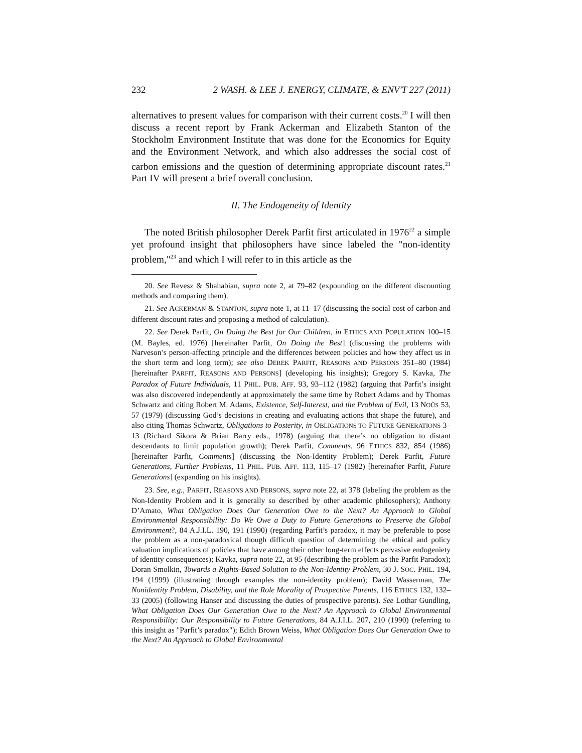232 2 WASH. & LEE J. ENERGY, CLIMATE, & ENV'T 227 (2011)
alternatives to present values for comparison with their current costs.<sup>20</sup> I will then discuss a recent report by Frank Ackerman and Elizabeth Stanton of the Stockholm Environment Institute that was done for the Economics for Equity and the Environment Network, and which also addresses the social cost of carbon emissions and the question of determining appropriate discount rates.<sup>21</sup> Part IV will present a brief overall conclusion.
II. The Endogeneity of Identity
The noted British philosopher Derek Parfit first articulated in 1976<sup>22</sup> a simple yet profound insight that philosophers have since labeled the "non-identity problem,"<sup>23</sup> and which I will refer to in this article as the
20. See Revesz & Shahabian, supra note 2, at 79–82 (expounding on the different discounting methods and comparing them).
21. See ACKERMAN & STANTON, supra note 1, at 11–17 (discussing the social cost of carbon and different discount rates and proposing a method of calculation).
22. See Derek Parfit, On Doing the Best for Our Children, in ETHICS AND POPULATION 100–15 (M. Bayles, ed. 1976) [hereinafter Parfit, On Doing the Best] (discussing the problems with Narveson’s person-affecting principle and the differences between policies and how they affect us in the short term and long term); see also DEREK PARFIT, REASONS AND PERSONS 351–80 (1984) [hereinafter PARFIT, REASONS AND PERSONS] (developing his insights); Gregory S. Kavka, The Paradox of Future Individuals, 11 PHIL. PUB. AFF. 93, 93–112 (1982) (arguing that Parfit’s insight was also discovered independently at approximately the same time by Robert Adams and by Thomas Schwartz and citing Robert M. Adams, Existence, Self-Interest, and the Problem of Evil, 13 NOÛS 53, 57 (1979) (discussing God’s decisions in creating and evaluating actions that shape the future), and also citing Thomas Schwartz, Obligations to Posterity, in OBLIGATIONS TO FUTURE GENERATIONS 3–13 (Richard Sikora & Brian Barry eds., 1978) (arguing that there’s no obligation to distant descendants to limit population growth); Derek Parfit, Comments, 96 ETHICS 832, 854 (1986) [hereinafter Parfit, Comments] (discussing the Non-Identity Problem); Derek Parfit, Future Generations, Further Problems, 11 PHIL. PUB. AFF. 113, 115–17 (1982) [hereinafter Parfit, Future Generations] (expanding on his insights).
23. See, e.g., PARFIT, REASONS AND PERSONS, supra note 22, at 378 (labeling the problem as the Non-Identity Problem and it is generally so described by other academic philosophers); Anthony D’Amato, What Obligation Does Our Generation Owe to the Next? An Approach to Global Environmental Responsibility: Do We Owe a Duty to Future Generations to Preserve the Global Environment?, 84 A.J.I.L. 190, 191 (1990) (regarding Parfit’s paradox, it may be preferable to pose the problem as a non-paradoxical though difficult question of determining the ethical and policy valuation implications of policies that have among their other long-term effects pervasive endogeniety of identity consequences); Kavka, supra note 22, at 95 (describing the problem as the Parfit Paradox); Doran Smolkin, Towards a Rights-Based Solution to the Non-Identity Problem, 30 J. SOC. PHIL. 194, 194 (1999) (illustrating through examples the non-identity problem); David Wasserman, The Nonidentity Problem, Disability, and the Role Morality of Prospective Parents, 116 ETHICS 132, 132–33 (2005) (following Hanser and discussing the duties of prospective parents). See Lothar Gundling, What Obligation Does Our Generation Owe to the Next? An Approach to Global Environmental Responsibility: Our Responsibility to Future Generations, 84 A.J.I.L. 207, 210 (1990) (referring to this insight as "Parfit’s paradox"); Edith Brown Weiss, What Obligation Does Our Generation Owe to the Next? An Approach to Global Environmental